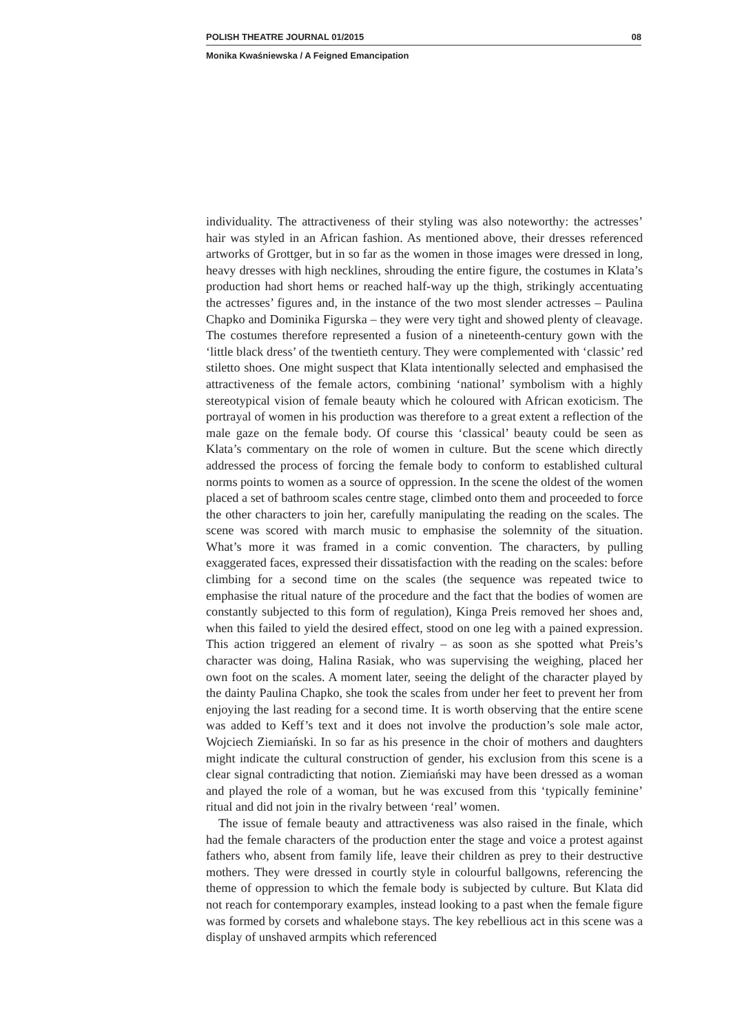POLISH THEATRE JOURNAL 01/2015 08
Monika Kwaśniewska / A Feigned Emancipation
individuality. The attractiveness of their styling was also noteworthy: the actresses’ hair was styled in an African fashion. As mentioned above, their dresses referenced artworks of Grottger, but in so far as the women in those images were dressed in long, heavy dresses with high necklines, shrouding the entire figure, the costumes in Klata’s production had short hems or reached half-way up the thigh, strikingly accentuating the actresses’ figures and, in the instance of the two most slender actresses – Paulina Chapko and Dominika Figurska – they were very tight and showed plenty of cleavage. The costumes therefore represented a fusion of a nineteenth-century gown with the ‘little black dress’ of the twentieth century. They were complemented with ‘classic’ red stiletto shoes. One might suspect that Klata intentionally selected and emphasised the attractiveness of the female actors, combining ‘national’ symbolism with a highly stereotypical vision of female beauty which he coloured with African exoticism. The portrayal of women in his production was therefore to a great extent a reflection of the male gaze on the female body. Of course this ‘classical’ beauty could be seen as Klata’s commentary on the role of women in culture. But the scene which directly addressed the process of forcing the female body to conform to established cultural norms points to women as a source of oppression. In the scene the oldest of the women placed a set of bathroom scales centre stage, climbed onto them and proceeded to force the other characters to join her, carefully manipulating the reading on the scales. The scene was scored with march music to emphasise the solemnity of the situation. What’s more it was framed in a comic convention. The characters, by pulling exaggerated faces, expressed their dissatisfaction with the reading on the scales: before climbing for a second time on the scales (the sequence was repeated twice to emphasise the ritual nature of the procedure and the fact that the bodies of women are constantly subjected to this form of regulation), Kinga Preis removed her shoes and, when this failed to yield the desired effect, stood on one leg with a pained expression. This action triggered an element of rivalry – as soon as she spotted what Preis’s character was doing, Halina Rasiak, who was supervising the weighing, placed her own foot on the scales. A moment later, seeing the delight of the character played by the dainty Paulina Chapko, she took the scales from under her feet to prevent her from enjoying the last reading for a second time. It is worth observing that the entire scene was added to Keff’s text and it does not involve the production’s sole male actor, Wojciech Ziemiański. In so far as his presence in the choir of mothers and daughters might indicate the cultural construction of gender, his exclusion from this scene is a clear signal contradicting that notion. Ziemiański may have been dressed as a woman and played the role of a woman, but he was excused from this ‘typically feminine’ ritual and did not join in the rivalry between ‘real’ women.
The issue of female beauty and attractiveness was also raised in the finale, which had the female characters of the production enter the stage and voice a protest against fathers who, absent from family life, leave their children as prey to their destructive mothers. They were dressed in courtly style in colourful ballgowns, referencing the theme of oppression to which the female body is subjected by culture. But Klata did not reach for contemporary examples, instead looking to a past when the female figure was formed by corsets and whalebone stays. The key rebellious act in this scene was a display of unshaved armpits which referenced